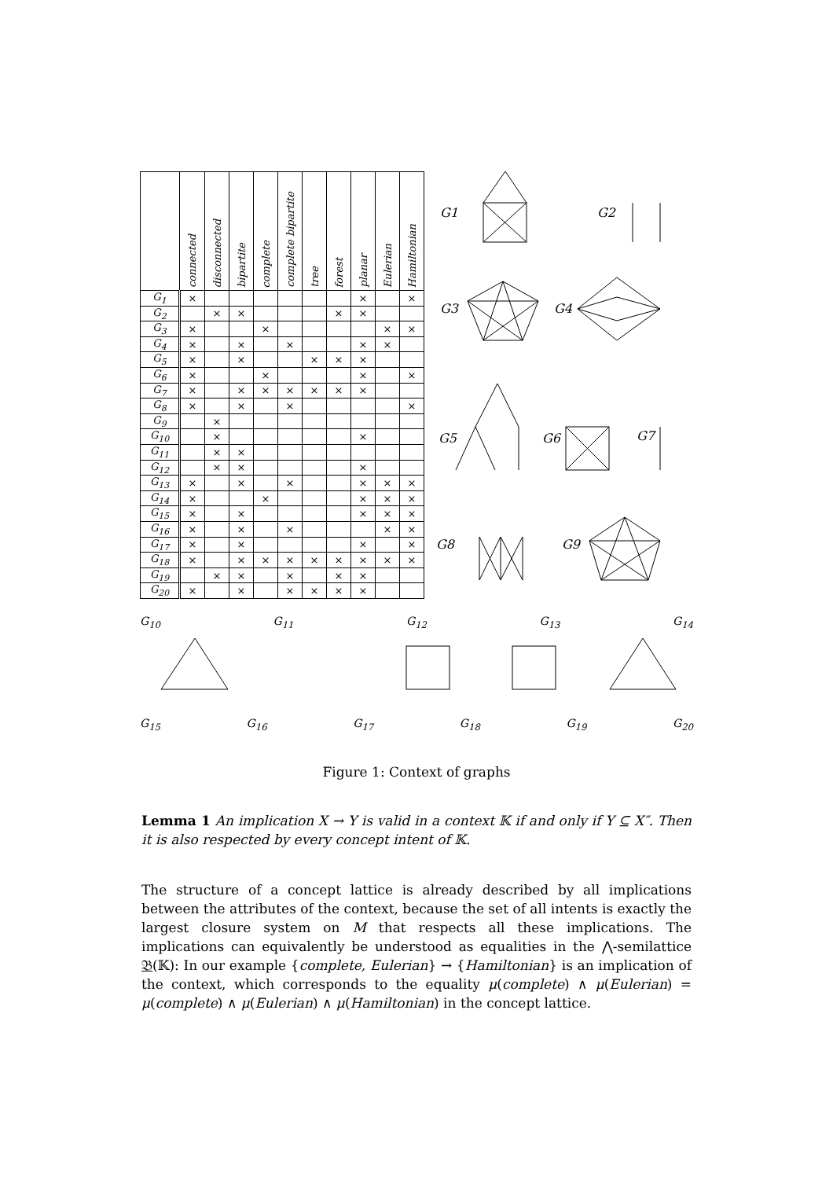| | connected | disconnected | bipartite | complete | complete bipartite | tree | forest | planar | Eulerian | Hamiltonian |
| --- | --- | --- | --- | --- | --- | --- | --- | --- | --- | --- |
| G<sub>1</sub> | × | | | | | | | × | | × |
| G<sub>2</sub> | | × | × | | | | × | × | | |
| G<sub>3</sub> | × | | | × | | | | | × | × |
| G<sub>4</sub> | × | | × | | × | | | × | × | |
| G<sub>5</sub> | × | | × | | | × | × | × | | |
| G<sub>6</sub> | × | | | × | | | | × | | × |
| G<sub>7</sub> | × | | × | × | × | × | × | × | | |
| G<sub>8</sub> | × | | × | | × | | | | | × |
| G<sub>9</sub> | | × | | | | | | | | |
| G<sub>10</sub> | | × | | | | | | × | | |
| G<sub>11</sub> | | × | × | | | | | | | |
| G<sub>12</sub> | | × | × | | | | | × | | |
| G<sub>13</sub> | × | | × | | × | | | × | × | × |
| G<sub>14</sub> | × | | | × | | | | × | × | × |
| G<sub>15</sub> | × | | × | | | | | × | × | × |
| G<sub>16</sub> | × | | × | | × | | | | × | × |
| G<sub>17</sub> | × | | × | | | | | × | | × |
| G<sub>18</sub> | × | | × | × | × | × | × | × | × | × |
| G<sub>19</sub> | | × | × | | × | | × | × | | |
| G<sub>20</sub> | × | | × | | × | × | × | × | | |
G1
G2
G3
G4
G5
G6
G7
G8
G9
G<sub>10</sub> G<sub>11</sub> G<sub>12</sub> G<sub>13</sub> G<sub>14</sub>
G<sub>15</sub> G<sub>16</sub> G<sub>17</sub> G<sub>18</sub> G<sub>19</sub> G<sub>20</sub>
Figure 1: Context of graphs
Lemma 1 An implication X → Y is valid in a context 𝕂 if and only if Y ⊆ X″. Then it is also respected by every concept intent of 𝕂.
The structure of a concept lattice is already described by all implications between the attributes of the context, because the set of all intents is exactly the largest closure system on M that respects all these implications. The implications can equivalently be understood as equalities in the ⋀-semilattice 𝔅(𝕂): In our example {complete, Eulerian} → {Hamiltonian} is an implication of the context, which corresponds to the equality μ(complete) ∧ μ(Eulerian) = μ(complete) ∧ μ(Eulerian) ∧ μ(Hamiltonian) in the concept lattice.